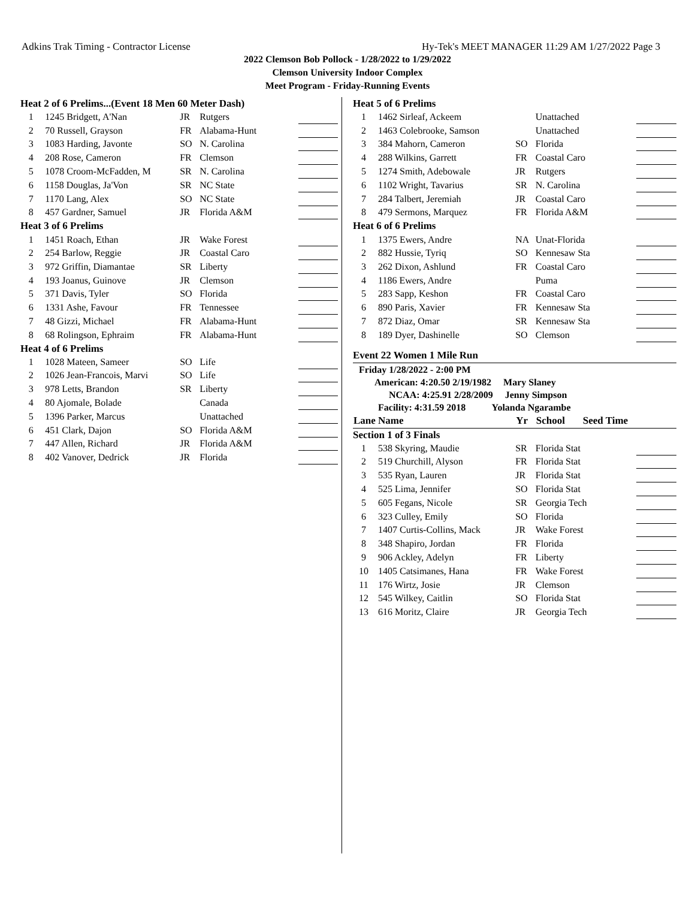Adkins Trak Timing - Contractor License Hy-Tek's MEET MANAGER 11:29 AM 1/27/2022 Page 3
2022 Clemson Bob Pollock - 1/28/2022 to 1/29/2022
Clemson University Indoor Complex
Meet Program - Friday-Running Events
| Heat 2 of 6 Prelims...(Event 18 Men 60 Meter Dash) | | | | |
| 1 | 1245 Bridgett, A'Nan | JR | Rutgers | |
| 2 | 70 Russell, Grayson | FR | Alabama-Hunt | |
| 3 | 1083 Harding, Javonte | SO | N. Carolina | |
| 4 | 208 Rose, Cameron | FR | Clemson | |
| 5 | 1078 Croom-McFadden, M | SR | N. Carolina | |
| 6 | 1158 Douglas, Ja'Von | SR | NC State | |
| 7 | 1170 Lang, Alex | SO | NC State | |
| 8 | 457 Gardner, Samuel | JR | Florida A&M | |
| Heat 3 of 6 Prelims | | | | |
| 1 | 1451 Roach, Ethan | JR | Wake Forest | |
| 2 | 254 Barlow, Reggie | JR | Coastal Caro | |
| 3 | 972 Griffin, Diamantae | SR | Liberty | |
| 4 | 193 Joanus, Guinove | JR | Clemson | |
| 5 | 371 Davis, Tyler | SO | Florida | |
| 6 | 1331 Ashe, Favour | FR | Tennessee | |
| 7 | 48 Gizzi, Michael | FR | Alabama-Hunt | |
| 8 | 68 Rolingson, Ephraim | FR | Alabama-Hunt | |
| Heat 4 of 6 Prelims | | | | |
| 1 | 1028 Mateen, Sameer | SO | Life | |
| 2 | 1026 Jean-Francois, Marvi | SO | Life | |
| 3 | 978 Letts, Brandon | SR | Liberty | |
| 4 | 80 Ajomale, Bolade | | Canada | |
| 5 | 1396 Parker, Marcus | | Unattached | |
| 6 | 451 Clark, Dajon | SO | Florida A&M | |
| 7 | 447 Allen, Richard | JR | Florida A&M | |
| 8 | 402 Vanover, Dedrick | JR | Florida | |
| Heat 5 of 6 Prelims | | | | |
| 1 | 1462 Sirleaf, Ackeem | | Unattached | |
| 2 | 1463 Colebrooke, Samson | | Unattached | |
| 3 | 384 Mahorn, Cameron | SO | Florida | |
| 4 | 288 Wilkins, Garrett | FR | Coastal Caro | |
| 5 | 1274 Smith, Adebowale | JR | Rutgers | |
| 6 | 1102 Wright, Tavarius | SR | N. Carolina | |
| 7 | 284 Talbert, Jeremiah | JR | Coastal Caro | |
| 8 | 479 Sermons, Marquez | FR | Florida A&M | |
| Heat 6 of 6 Prelims | | | | |
| 1 | 1375 Ewers, Andre | NA | Unat-Florida | |
| 2 | 882 Hussie, Tyriq | SO | Kennesaw Sta | |
| 3 | 262 Dixon, Ashlund | FR | Coastal Caro | |
| 4 | 1186 Ewers, Andre | | Puma | |
| 5 | 283 Sapp, Keshon | FR | Coastal Caro | |
| 6 | 890 Paris, Xavier | FR | Kennesaw Sta | |
| 7 | 872 Diaz, Omar | SR | Kennesaw Sta | |
| 8 | 189 Dyer, Dashinelle | SO | Clemson | |
Event 22 Women 1 Mile Run
Friday 1/28/2022 - 2:00 PM
American: 4:20.50 2/19/1982 Mary Slaney
NCAA: 4:25.91 2/28/2009 Jenny Simpson
Facility: 4:31.59 2018 Yolanda Ngarambe
| Lane Name | | Yr | School Seed Time | |
| --- | --- | --- | --- | --- |
| Section 1 of 3 Finals | | | | |
| 1 | 538 Skyring, Maudie | SR | Florida Stat | |
| 2 | 519 Churchill, Alyson | FR | Florida Stat | |
| 3 | 535 Ryan, Lauren | JR | Florida Stat | |
| 4 | 525 Lima, Jennifer | SO | Florida Stat | |
| 5 | 605 Fegans, Nicole | SR | Georgia Tech | |
| 6 | 323 Culley, Emily | SO | Florida | |
| 7 | 1407 Curtis-Collins, Mack | JR | Wake Forest | |
| 8 | 348 Shapiro, Jordan | FR | Florida | |
| 9 | 906 Ackley, Adelyn | FR | Liberty | |
| 10 | 1405 Catsimanes, Hana | FR | Wake Forest | |
| 11 | 176 Wirtz, Josie | JR | Clemson | |
| 12 | 545 Wilkey, Caitlin | SO | Florida Stat | |
| 13 | 616 Moritz, Claire | JR | Georgia Tech | |